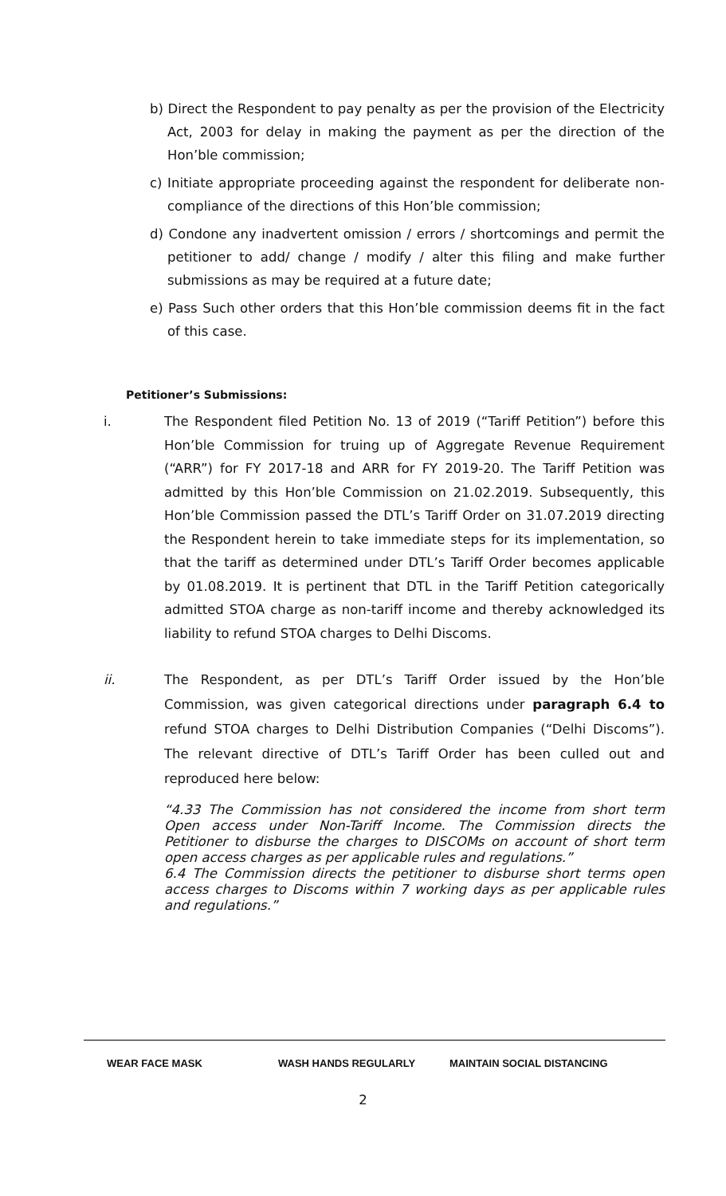b) Direct the Respondent to pay penalty as per the provision of the Electricity Act, 2003 for delay in making the payment as per the direction of the Hon’ble commission;
c) Initiate appropriate proceeding against the respondent for deliberate non-compliance of the directions of this Hon’ble commission;
d) Condone any inadvertent omission / errors / shortcomings and permit the petitioner to add/ change / modify / alter this filing and make further submissions as may be required at a future date;
e) Pass Such other orders that this Hon’ble commission deems fit in the fact of this case.
Petitioner’s Submissions:
i. The Respondent filed Petition No. 13 of 2019 (“Tariff Petition”) before this Hon’ble Commission for truing up of Aggregate Revenue Requirement (“ARR”) for FY 2017-18 and ARR for FY 2019-20. The Tariff Petition was admitted by this Hon’ble Commission on 21.02.2019. Subsequently, this Hon’ble Commission passed the DTL’s Tariff Order on 31.07.2019 directing the Respondent herein to take immediate steps for its implementation, so that the tariff as determined under DTL’s Tariff Order becomes applicable by 01.08.2019. It is pertinent that DTL in the Tariff Petition categorically admitted STOA charge as non-tariff income and thereby acknowledged its liability to refund STOA charges to Delhi Discoms.
ii. The Respondent, as per DTL’s Tariff Order issued by the Hon’ble Commission, was given categorical directions under paragraph 6.4 to refund STOA charges to Delhi Distribution Companies (“Delhi Discoms”). The relevant directive of DTL’s Tariff Order has been culled out and reproduced here below:
“4.33 The Commission has not considered the income from short term Open access under Non-Tariff Income. The Commission directs the Petitioner to disburse the charges to DISCOMs on account of short term open access charges as per applicable rules and regulations.”
6.4 The Commission directs the petitioner to disburse short terms open access charges to Discoms within 7 working days as per applicable rules and regulations.”
WEAR FACE MASK WASH HANDS REGULARLY MAINTAIN SOCIAL DISTANCING
2